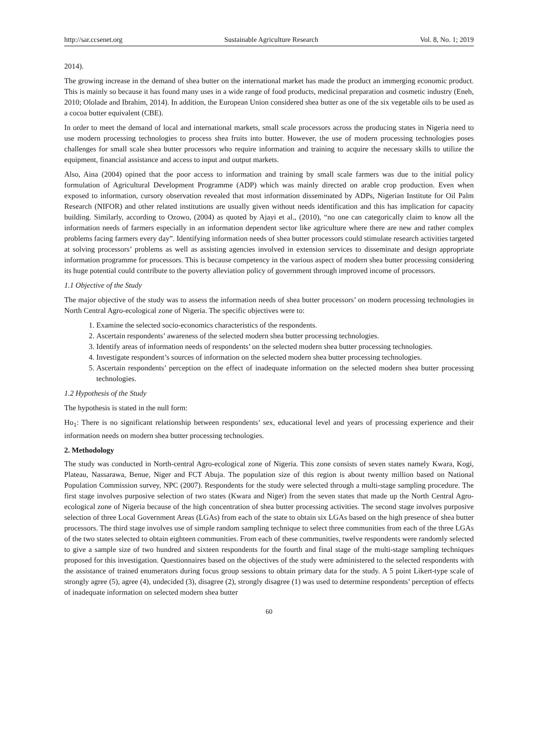http://sar.ccsenet.org Sustainable Agriculture Research Vol. 8, No. 1; 2019
2014).
The growing increase in the demand of shea butter on the international market has made the product an immerging economic product. This is mainly so because it has found many uses in a wide range of food products, medicinal preparation and cosmetic industry (Eneh, 2010; Ololade and Ibrahim, 2014). In addition, the European Union considered shea butter as one of the six vegetable oils to be used as a cocoa butter equivalent (CBE).
In order to meet the demand of local and international markets, small scale processors across the producing states in Nigeria need to use modern processing technologies to process shea fruits into butter. However, the use of modern processing technologies poses challenges for small scale shea butter processors who require information and training to acquire the necessary skills to utilize the equipment, financial assistance and access to input and output markets.
Also, Aina (2004) opined that the poor access to information and training by small scale farmers was due to the initial policy formulation of Agricultural Development Programme (ADP) which was mainly directed on arable crop production. Even when exposed to information, cursory observation revealed that most information disseminated by ADPs, Nigerian Institute for Oil Palm Research (NIFOR) and other related institutions are usually given without needs identification and this has implication for capacity building. Similarly, according to Ozowo, (2004) as quoted by Ajayi et al., (2010), “no one can categorically claim to know all the information needs of farmers especially in an information dependent sector like agriculture where there are new and rather complex problems facing farmers every day”. Identifying information needs of shea butter processors could stimulate research activities targeted at solving processors’ problems as well as assisting agencies involved in extension services to disseminate and design appropriate information programme for processors. This is because competency in the various aspect of modern shea butter processing considering its huge potential could contribute to the poverty alleviation policy of government through improved income of processors.
1.1 Objective of the Study
The major objective of the study was to assess the information needs of shea butter processors’ on modern processing technologies in North Central Agro-ecological zone of Nigeria. The specific objectives were to:
1. Examine the selected socio-economics characteristics of the respondents.
2. Ascertain respondents’ awareness of the selected modern shea butter processing technologies.
3. Identify areas of information needs of respondents’ on the selected modern shea butter processing technologies.
4. Investigate respondent’s sources of information on the selected modern shea butter processing technologies.
5. Ascertain respondents’ perception on the effect of inadequate information on the selected modern shea butter processing technologies.
1.2 Hypothesis of the Study
The hypothesis is stated in the null form:
Ho<sub>1</sub>: There is no significant relationship between respondents’ sex, educational level and years of processing experience and their information needs on modern shea butter processing technologies.
2. Methodology
The study was conducted in North-central Agro-ecological zone of Nigeria. This zone consists of seven states namely Kwara, Kogi, Plateau, Nassarawa, Benue, Niger and FCT Abuja. The population size of this region is about twenty million based on National Population Commission survey, NPC (2007). Respondents for the study were selected through a multi-stage sampling procedure. The first stage involves purposive selection of two states (Kwara and Niger) from the seven states that made up the North Central Agro-ecological zone of Nigeria because of the high concentration of shea butter processing activities. The second stage involves purposive selection of three Local Government Areas (LGAs) from each of the state to obtain six LGAs based on the high presence of shea butter processors. The third stage involves use of simple random sampling technique to select three communities from each of the three LGAs of the two states selected to obtain eighteen communities. From each of these communities, twelve respondents were randomly selected to give a sample size of two hundred and sixteen respondents for the fourth and final stage of the multi-stage sampling techniques proposed for this investigation. Questionnaires based on the objectives of the study were administered to the selected respondents with the assistance of trained enumerators during focus group sessions to obtain primary data for the study. A 5 point Likert-type scale of strongly agree (5), agree (4), undecided (3), disagree (2), strongly disagree (1) was used to determine respondents’ perception of effects of inadequate information on selected modern shea butter
60